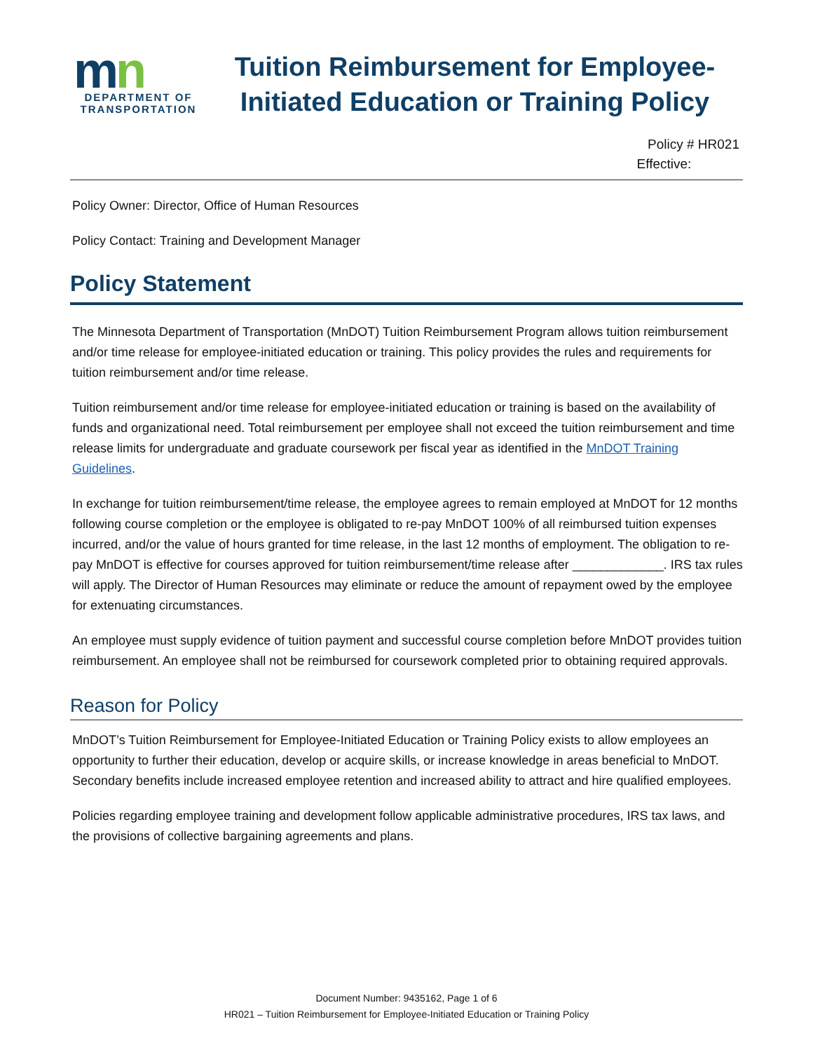mn
DEPARTMENT OF TRANSPORTATION
Tuition Reimbursement for Employee-Initiated Education or Training Policy
Policy # HR021
Effective:
Policy Owner: Director, Office of Human Resources
Policy Contact: Training and Development Manager
Policy Statement
The Minnesota Department of Transportation (MnDOT) Tuition Reimbursement Program allows tuition reimbursement and/or time release for employee-initiated education or training. This policy provides the rules and requirements for tuition reimbursement and/or time release.
Tuition reimbursement and/or time release for employee-initiated education or training is based on the availability of funds and organizational need. Total reimbursement per employee shall not exceed the tuition reimbursement and time release limits for undergraduate and graduate coursework per fiscal year as identified in the MnDOT Training Guidelines.
In exchange for tuition reimbursement/time release, the employee agrees to remain employed at MnDOT for 12 months following course completion or the employee is obligated to re-pay MnDOT 100% of all reimbursed tuition expenses incurred, and/or the value of hours granted for time release, in the last 12 months of employment. The obligation to re-pay MnDOT is effective for courses approved for tuition reimbursement/time release after _____________. IRS tax rules will apply. The Director of Human Resources may eliminate or reduce the amount of repayment owed by the employee for extenuating circumstances.
An employee must supply evidence of tuition payment and successful course completion before MnDOT provides tuition reimbursement. An employee shall not be reimbursed for coursework completed prior to obtaining required approvals.
Reason for Policy
MnDOT’s Tuition Reimbursement for Employee-Initiated Education or Training Policy exists to allow employees an opportunity to further their education, develop or acquire skills, or increase knowledge in areas beneficial to MnDOT. Secondary benefits include increased employee retention and increased ability to attract and hire qualified employees.
Policies regarding employee training and development follow applicable administrative procedures, IRS tax laws, and the provisions of collective bargaining agreements and plans.
Document Number: 9435162, Page 1 of 6
HR021 – Tuition Reimbursement for Employee-Initiated Education or Training Policy